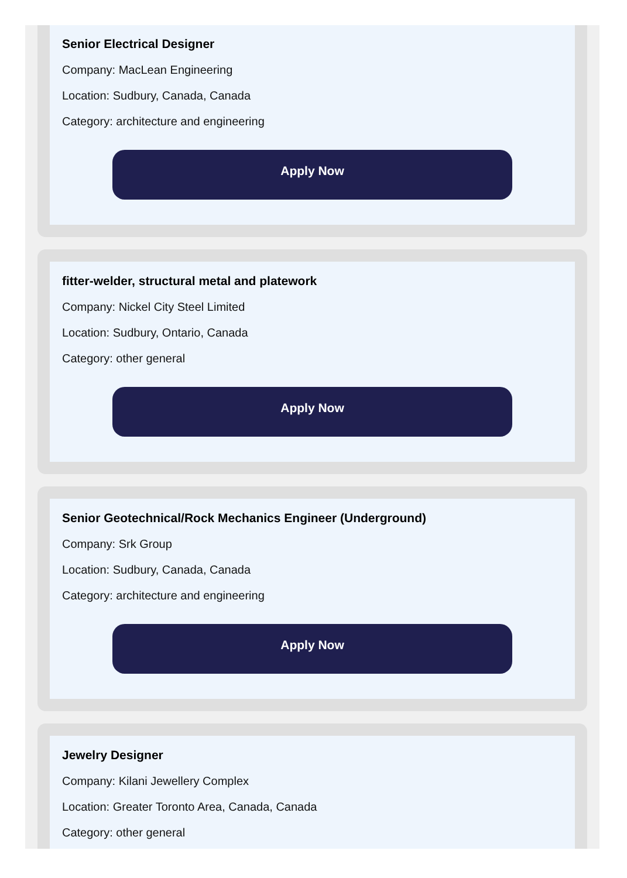Senior Electrical Designer
Company: MacLean Engineering
Location: Sudbury, Canada, Canada
Category: architecture and engineering
Apply Now
fitter-welder, structural metal and platework
Company: Nickel City Steel Limited
Location: Sudbury, Ontario, Canada
Category: other general
Apply Now
Senior Geotechnical/Rock Mechanics Engineer (Underground)
Company: Srk Group
Location: Sudbury, Canada, Canada
Category: architecture and engineering
Apply Now
Jewelry Designer
Company: Kilani Jewellery Complex
Location: Greater Toronto Area, Canada, Canada
Category: other general